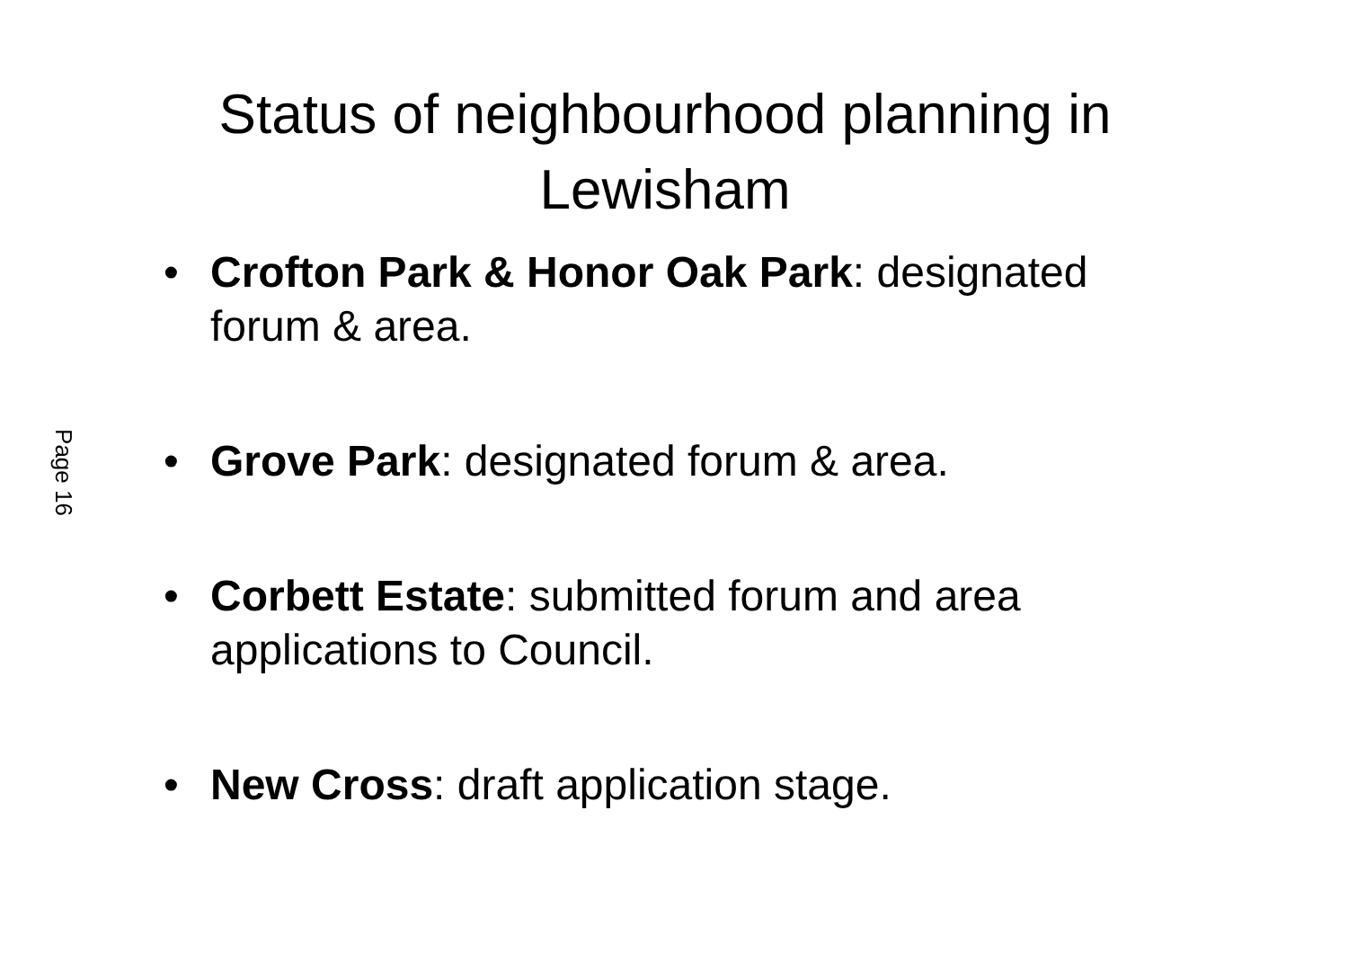Status of neighbourhood planning in Lewisham
• Crofton Park & Honor Oak Park: designated forum & area.
• Grove Park: designated forum & area.
• Corbett Estate: submitted forum and area applications to Council.
• New Cross: draft application stage.
Page 16